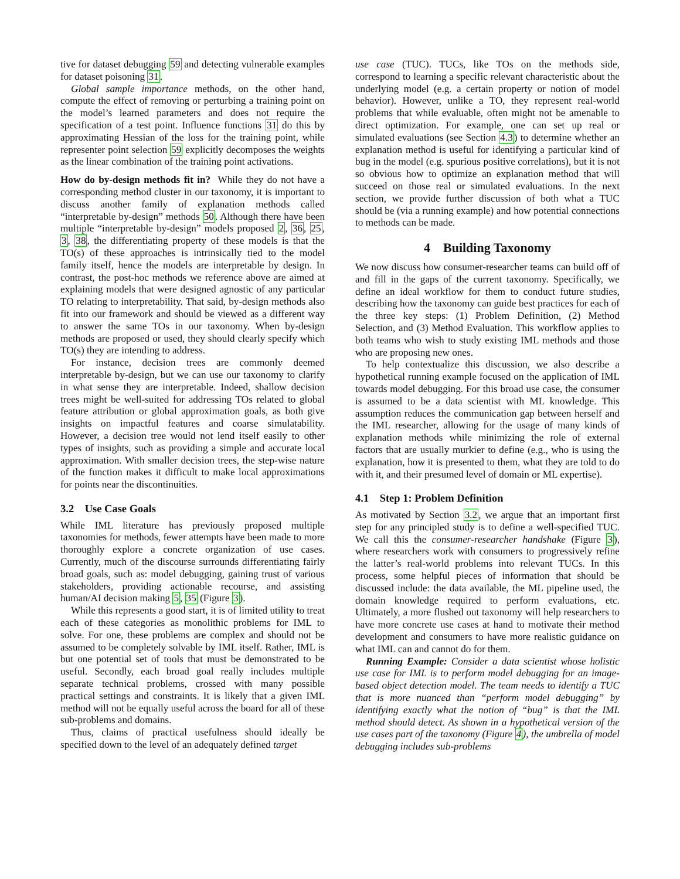tive for dataset debugging 59 and detecting vulnerable examples for dataset poisoning 31.
Global sample importance methods, on the other hand, compute the effect of removing or perturbing a training point on the model’s learned parameters and does not require the specification of a test point. Influence functions 31 do this by approximating Hessian of the loss for the training point, while representer point selection 59 explicitly decomposes the weights as the linear combination of the training point activations.
How do by-design methods fit in? While they do not have a corresponding method cluster in our taxonomy, it is important to discuss another family of explanation methods called “interpretable by-design” methods 50. Although there have been multiple “interpretable by-design” models proposed 2, 36, 25, 3, 38, the differentiating property of these models is that the TO(s) of these approaches is intrinsically tied to the model family itself, hence the models are interpretable by design. In contrast, the post-hoc methods we reference above are aimed at explaining models that were designed agnostic of any particular TO relating to interpretability. That said, by-design methods also fit into our framework and should be viewed as a different way to answer the same TOs in our taxonomy. When by-design methods are proposed or used, they should clearly specify which TO(s) they are intending to address.
For instance, decision trees are commonly deemed interpretable by-design, but we can use our taxonomy to clarify in what sense they are interpretable. Indeed, shallow decision trees might be well-suited for addressing TOs related to global feature attribution or global approximation goals, as both give insights on impactful features and coarse simulatability. However, a decision tree would not lend itself easily to other types of insights, such as providing a simple and accurate local approximation. With smaller decision trees, the step-wise nature of the function makes it difficult to make local approximations for points near the discontinuities.
3.2 Use Case Goals
While IML literature has previously proposed multiple taxonomies for methods, fewer attempts have been made to more thoroughly explore a concrete organization of use cases. Currently, much of the discourse surrounds differentiating fairly broad goals, such as: model debugging, gaining trust of various stakeholders, providing actionable recourse, and assisting human/AI decision making 5, 35 (Figure 3).
While this represents a good start, it is of limited utility to treat each of these categories as monolithic problems for IML to solve. For one, these problems are complex and should not be assumed to be completely solvable by IML itself. Rather, IML is but one potential set of tools that must be demonstrated to be useful. Secondly, each broad goal really includes multiple separate technical problems, crossed with many possible practical settings and constraints. It is likely that a given IML method will not be equally useful across the board for all of these sub-problems and domains.
Thus, claims of practical usefulness should ideally be specified down to the level of an adequately defined target
use case (TUC). TUCs, like TOs on the methods side, correspond to learning a specific relevant characteristic about the underlying model (e.g. a certain property or notion of model behavior). However, unlike a TO, they represent real-world problems that while evaluable, often might not be amenable to direct optimization. For example, one can set up real or simulated evaluations (see Section 4.3) to determine whether an explanation method is useful for identifying a particular kind of bug in the model (e.g. spurious positive correlations), but it is not so obvious how to optimize an explanation method that will succeed on those real or simulated evaluations. In the next section, we provide further discussion of both what a TUC should be (via a running example) and how potential connections to methods can be made.
4 Building Taxonomy
We now discuss how consumer-researcher teams can build off of and fill in the gaps of the current taxonomy. Specifically, we define an ideal workflow for them to conduct future studies, describing how the taxonomy can guide best practices for each of the three key steps: (1) Problem Definition, (2) Method Selection, and (3) Method Evaluation. This workflow applies to both teams who wish to study existing IML methods and those who are proposing new ones.
To help contextualize this discussion, we also describe a hypothetical running example focused on the application of IML towards model debugging. For this broad use case, the consumer is assumed to be a data scientist with ML knowledge. This assumption reduces the communication gap between herself and the IML researcher, allowing for the usage of many kinds of explanation methods while minimizing the role of external factors that are usually murkier to define (e.g., who is using the explanation, how it is presented to them, what they are told to do with it, and their presumed level of domain or ML expertise).
4.1 Step 1: Problem Definition
As motivated by Section 3.2, we argue that an important first step for any principled study is to define a well-specified TUC. We call this the consumer-researcher handshake (Figure 3), where researchers work with consumers to progressively refine the latter’s real-world problems into relevant TUCs. In this process, some helpful pieces of information that should be discussed include: the data available, the ML pipeline used, the domain knowledge required to perform evaluations, etc. Ultimately, a more flushed out taxonomy will help researchers to have more concrete use cases at hand to motivate their method development and consumers to have more realistic guidance on what IML can and cannot do for them.
Running Example: Consider a data scientist whose holistic use case for IML is to perform model debugging for an image-based object detection model. The team needs to identify a TUC that is more nuanced than “perform model debugging” by identifying exactly what the notion of “bug” is that the IML method should detect. As shown in a hypothetical version of the use cases part of the taxonomy (Figure 4), the umbrella of model debugging includes sub-problems